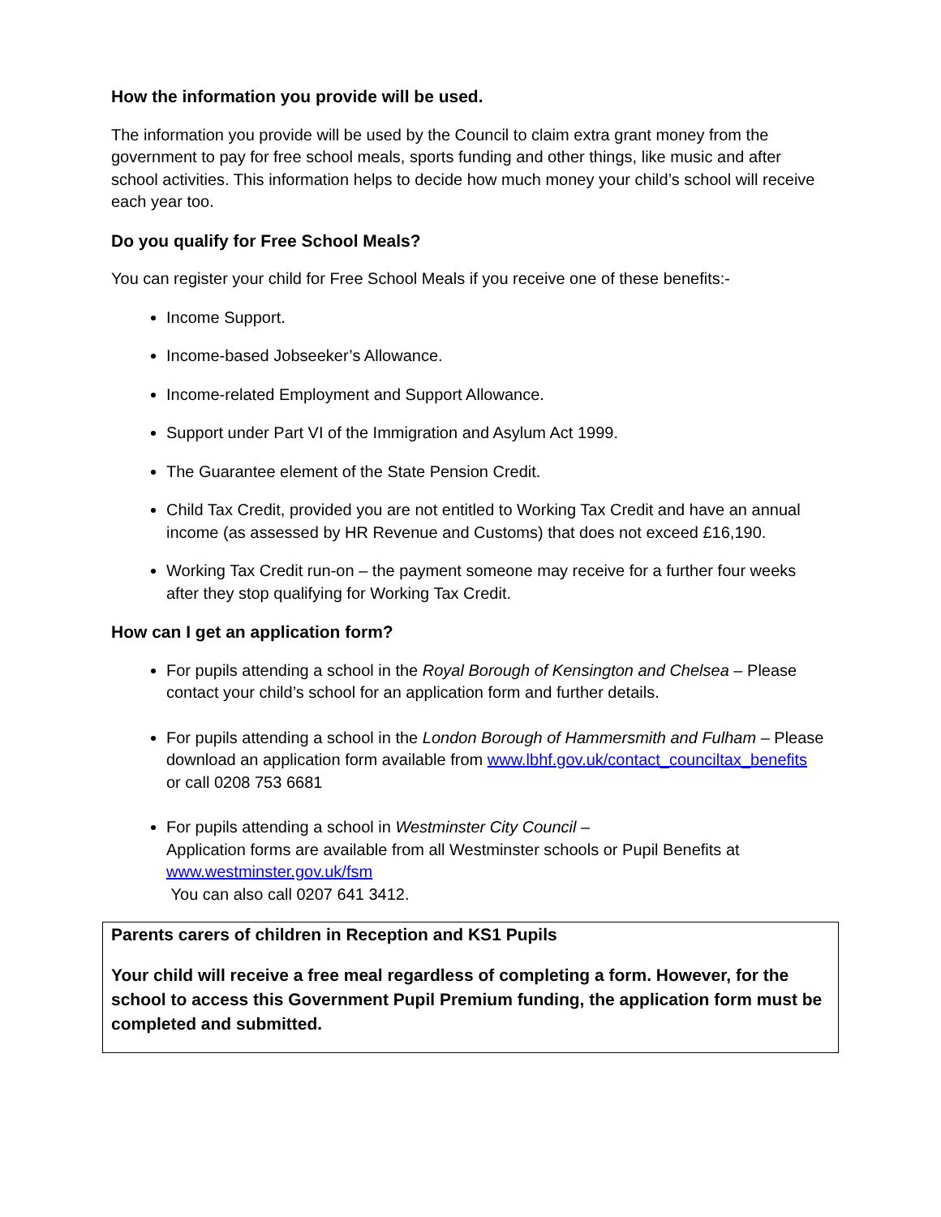How the information you provide will be used.
The information you provide will be used by the Council to claim extra grant money from the government to pay for free school meals, sports funding and other things, like music and after school activities. This information helps to decide how much money your child’s school will receive each year too.
Do you qualify for Free School Meals?
You can register your child for Free School Meals if you receive one of these benefits:-
Income Support.
Income-based Jobseeker’s Allowance.
Income-related Employment and Support Allowance.
Support under Part VI of the Immigration and Asylum Act 1999.
The Guarantee element of the State Pension Credit.
Child Tax Credit, provided you are not entitled to Working Tax Credit and have an annual income (as assessed by HR Revenue and Customs) that does not exceed £16,190.
Working Tax Credit run-on – the payment someone may receive for a further four weeks after they stop qualifying for Working Tax Credit.
How can I get an application form?
For pupils attending a school in the Royal Borough of Kensington and Chelsea – Please contact your child’s school for an application form and further details.
For pupils attending a school in the London Borough of Hammersmith and Fulham – Please download an application form available from www.lbhf.gov.uk/contact_counciltax_benefits or call 0208 753 6681
For pupils attending a school in Westminster City Council –
Application forms are available from all Westminster schools or Pupil Benefits at www.westminster.gov.uk/fsm
You can also call 0207 641 3412.
Parents carers of children in Reception and KS1 Pupils
Your child will receive a free meal regardless of completing a form. However, for the school to access this Government Pupil Premium funding, the application form must be completed and submitted.